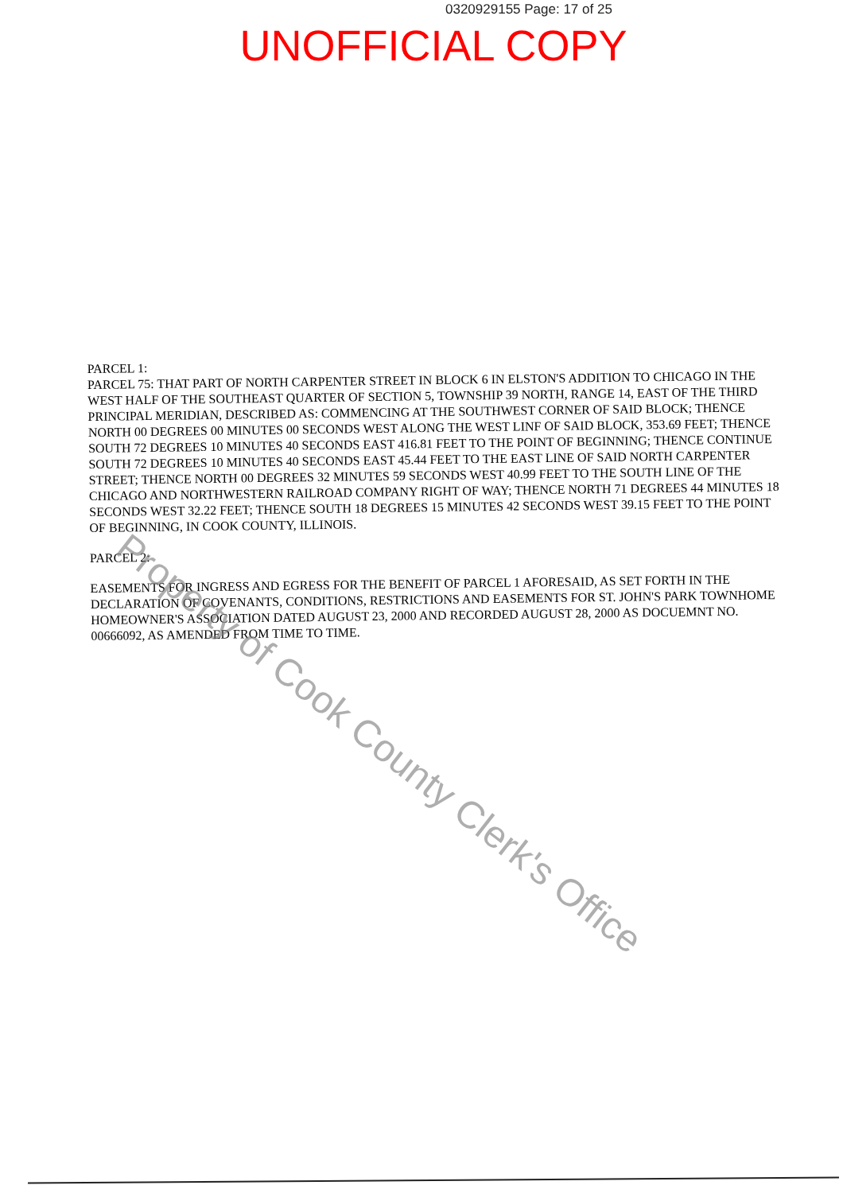0320929155 Page: 17 of 25
UNOFFICIAL COPY
PARCEL 1:
PARCEL 75: THAT PART OF NORTH CARPENTER STREET IN BLOCK 6 IN ELSTON'S ADDITION TO CHICAGO IN THE WEST HALF OF THE SOUTHEAST QUARTER OF SECTION 5, TOWNSHIP 39 NORTH, RANGE 14, EAST OF THE THIRD PRINCIPAL MERIDIAN, DESCRIBED AS: COMMENCING AT THE SOUTHWEST CORNER OF SAID BLOCK; THENCE NORTH 00 DEGREES 00 MINUTES 00 SECONDS WEST ALONG THE WEST LINF OF SAID BLOCK, 353.69 FEET; THENCE SOUTH 72 DEGREES 10 MINUTES 40 SECONDS EAST 416.81 FEET TO THE POINT OF BEGINNING; THENCE CONTINUE SOUTH 72 DEGREES 10 MINUTES 40 SECONDS EAST 45.44 FEET TO THE EAST LINE OF SAID NORTH CARPENTER STREET; THENCE NORTH 00 DEGREES 32 MINUTES 59 SECONDS WEST 40.99 FEET TO THE SOUTH LINE OF THE CHICAGO AND NORTHWESTERN RAILROAD COMPANY RIGHT OF WAY; THENCE NORTH 71 DEGREES 44 MINUTES 18 SECONDS WEST 32.22 FEET; THENCE SOUTH 18 DEGREES 15 MINUTES 42 SECONDS WEST 39.15 FEET TO THE POINT OF BEGINNING, IN COOK COUNTY, ILLINOIS.
PARCEL 2:
EASEMENTS FOR INGRESS AND EGRESS FOR THE BENEFIT OF PARCEL 1 AFORESAID, AS SET FORTH IN THE DECLARATION OF COVENANTS, CONDITIONS, RESTRICTIONS AND EASEMENTS FOR ST. JOHN'S PARK TOWNHOME HOMEOWNER'S ASSOCIATION DATED AUGUST 23, 2000 AND RECORDED AUGUST 28, 2000 AS DOCUEMNT NO. 00666092, AS AMENDED FROM TIME TO TIME.
Property of Cook County Clerk's Office